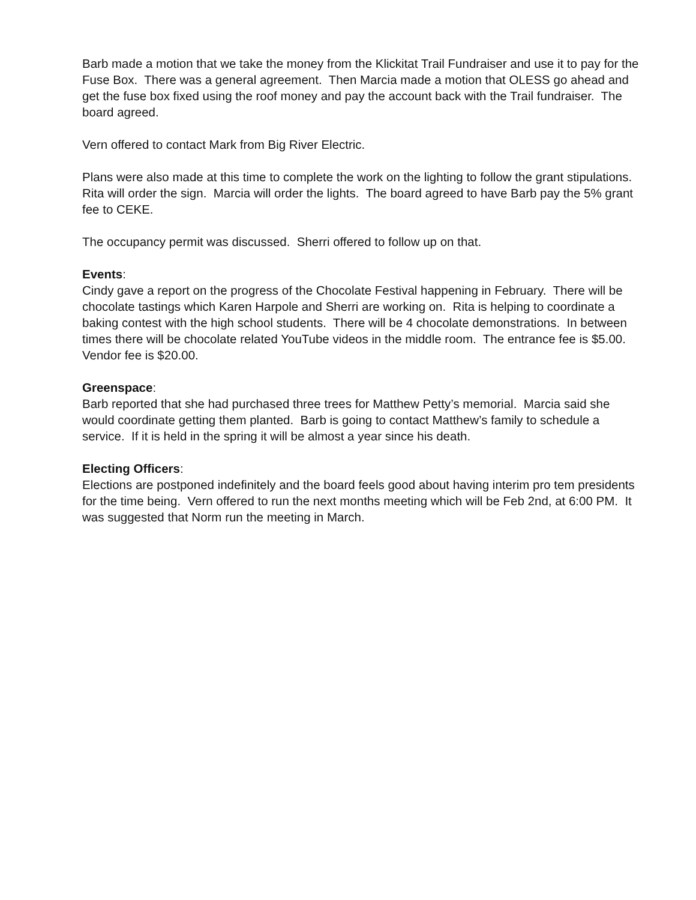Barb made a motion that we take the money from the Klickitat Trail Fundraiser and use it to pay for the Fuse Box. There was a general agreement. Then Marcia made a motion that OLESS go ahead and get the fuse box fixed using the roof money and pay the account back with the Trail fundraiser. The board agreed.
Vern offered to contact Mark from Big River Electric.
Plans were also made at this time to complete the work on the lighting to follow the grant stipulations. Rita will order the sign. Marcia will order the lights. The board agreed to have Barb pay the 5% grant fee to CEKE.
The occupancy permit was discussed. Sherri offered to follow up on that.
Events:
Cindy gave a report on the progress of the Chocolate Festival happening in February. There will be chocolate tastings which Karen Harpole and Sherri are working on. Rita is helping to coordinate a baking contest with the high school students. There will be 4 chocolate demonstrations. In between times there will be chocolate related YouTube videos in the middle room. The entrance fee is $5.00. Vendor fee is $20.00.
Greenspace:
Barb reported that she had purchased three trees for Matthew Petty’s memorial. Marcia said she would coordinate getting them planted. Barb is going to contact Matthew’s family to schedule a service. If it is held in the spring it will be almost a year since his death.
Electing Officers:
Elections are postponed indefinitely and the board feels good about having interim pro tem presidents for the time being. Vern offered to run the next months meeting which will be Feb 2nd, at 6:00 PM. It was suggested that Norm run the meeting in March.